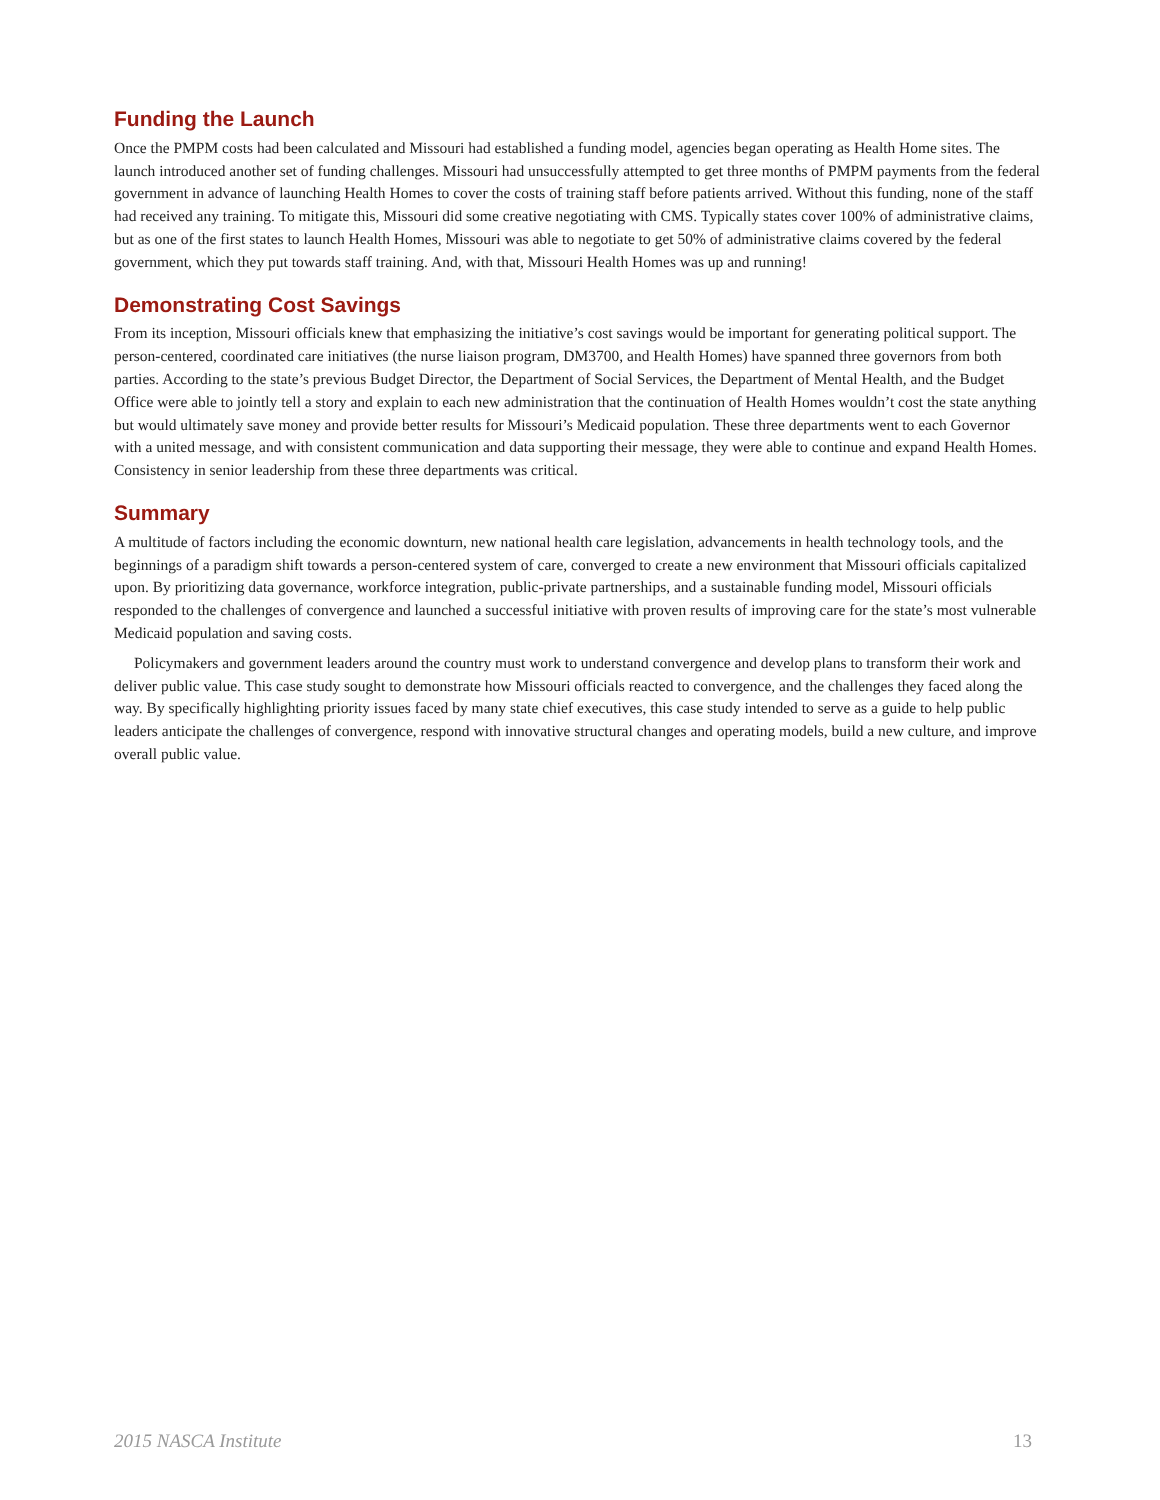Funding the Launch
Once the PMPM costs had been calculated and Missouri had established a funding model, agencies began operating as Health Home sites. The launch introduced another set of funding challenges. Missouri had unsuccessfully attempted to get three months of PMPM payments from the federal government in advance of launching Health Homes to cover the costs of training staff before patients arrived. Without this funding, none of the staff had received any training. To mitigate this, Missouri did some creative negotiating with CMS. Typically states cover 100% of administrative claims, but as one of the first states to launch Health Homes, Missouri was able to negotiate to get 50% of administrative claims covered by the federal government, which they put towards staff training. And, with that, Missouri Health Homes was up and running!
Demonstrating Cost Savings
From its inception, Missouri officials knew that emphasizing the initiative’s cost savings would be important for generating political support. The person-centered, coordinated care initiatives (the nurse liaison program, DM3700, and Health Homes) have spanned three governors from both parties. According to the state’s previous Budget Director, the Department of Social Services, the Department of Mental Health, and the Budget Office were able to jointly tell a story and explain to each new administration that the continuation of Health Homes wouldn’t cost the state anything but would ultimately save money and provide better results for Missouri’s Medicaid population. These three departments went to each Governor with a united message, and with consistent communication and data supporting their message, they were able to continue and expand Health Homes. Consistency in senior leadership from these three departments was critical.
Summary
A multitude of factors including the economic downturn, new national health care legislation, advancements in health technology tools, and the beginnings of a paradigm shift towards a person-centered system of care, converged to create a new environment that Missouri officials capitalized upon. By prioritizing data governance, workforce integration, public-private partnerships, and a sustainable funding model, Missouri officials responded to the challenges of convergence and launched a successful initiative with proven results of improving care for the state’s most vulnerable Medicaid population and saving costs.
Policymakers and government leaders around the country must work to understand convergence and develop plans to transform their work and deliver public value. This case study sought to demonstrate how Missouri officials reacted to convergence, and the challenges they faced along the way. By specifically highlighting priority issues faced by many state chief executives, this case study intended to serve as a guide to help public leaders anticipate the challenges of convergence, respond with innovative structural changes and operating models, build a new culture, and improve overall public value.
2015 NASCA Institute 13